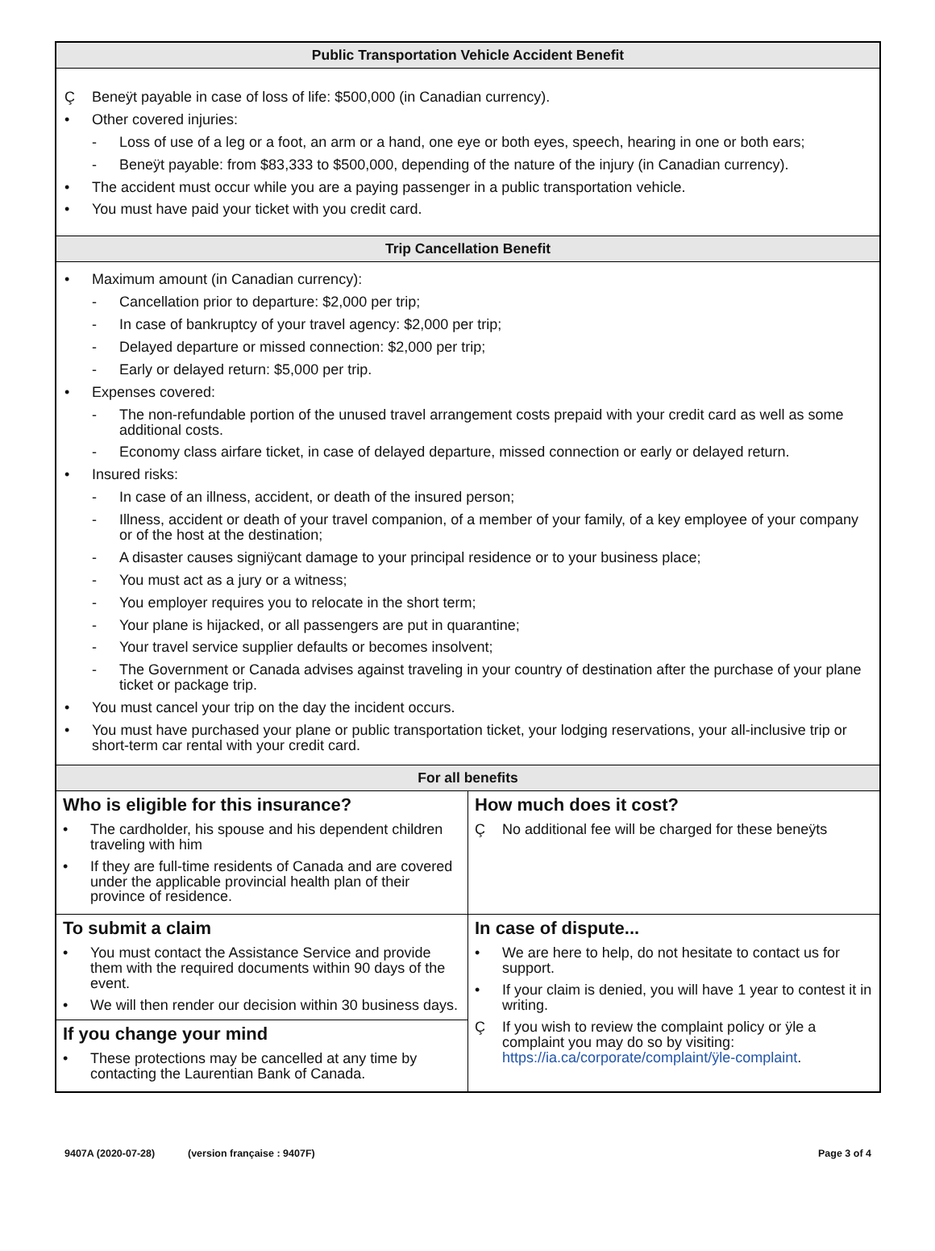Public Transportation Vehicle Accident Benefit
Ç Beneÿt payable in case of loss of life: $500,000 (in Canadian currency).
• Other covered injuries:
- Loss of use of a leg or a foot, an arm or a hand, one eye or both eyes, speech, hearing in one or both ears;
- Beneÿt payable: from $83,333 to $500,000, depending of the nature of the injury (in Canadian currency).
• The accident must occur while you are a paying passenger in a public transportation vehicle.
• You must have paid your ticket with you credit card.
Trip Cancellation Benefit
• Maximum amount (in Canadian currency):
- Cancellation prior to departure: $2,000 per trip;
- In case of bankruptcy of your travel agency: $2,000 per trip;
- Delayed departure or missed connection: $2,000 per trip;
- Early or delayed return: $5,000 per trip.
• Expenses covered:
- The non-refundable portion of the unused travel arrangement costs prepaid with your credit card as well as some additional costs.
- Economy class airfare ticket, in case of delayed departure, missed connection or early or delayed return.
• Insured risks:
- In case of an illness, accident, or death of the insured person;
- Illness, accident or death of your travel companion, of a member of your family, of a key employee of your company or of the host at the destination;
- A disaster causes signiÿcant damage to your principal residence or to your business place;
- You must act as a jury or a witness;
- You employer requires you to relocate in the short term;
- Your plane is hijacked, or all passengers are put in quarantine;
- Your travel service supplier defaults or becomes insolvent;
- The Government or Canada advises against traveling in your country of destination after the purchase of your plane ticket or package trip.
• You must cancel your trip on the day the incident occurs.
• You must have purchased your plane or public transportation ticket, your lodging reservations, your all-inclusive trip or short-term car rental with your credit card.
For all benefits
| Who is eligible for this insurance? • The cardholder, his spouse and his dependent children traveling with him • If they are full-time residents of Canada and are covered under the applicable provincial health plan of their province of residence. | How much does it cost? Ç No additional fee will be charged for these beneÿts |
| To submit a claim • You must contact the Assistance Service and provide them with the required documents within 90 days of the event. • We will then render our decision within 30 business days. If you change your mind • These protections may be cancelled at any time by contacting the Laurentian Bank of Canada. | In case of dispute... • We are here to help, do not hesitate to contact us for support. • If your claim is denied, you will have 1 year to contest it in writing. Ç If you wish to review the complaint policy or ÿle a complaint you may do so by visiting: https://ia.ca/corporate/complaint/ÿle-complaint . |
9407A (2020-07-28) (version française : 9407F) Page 3 of 4